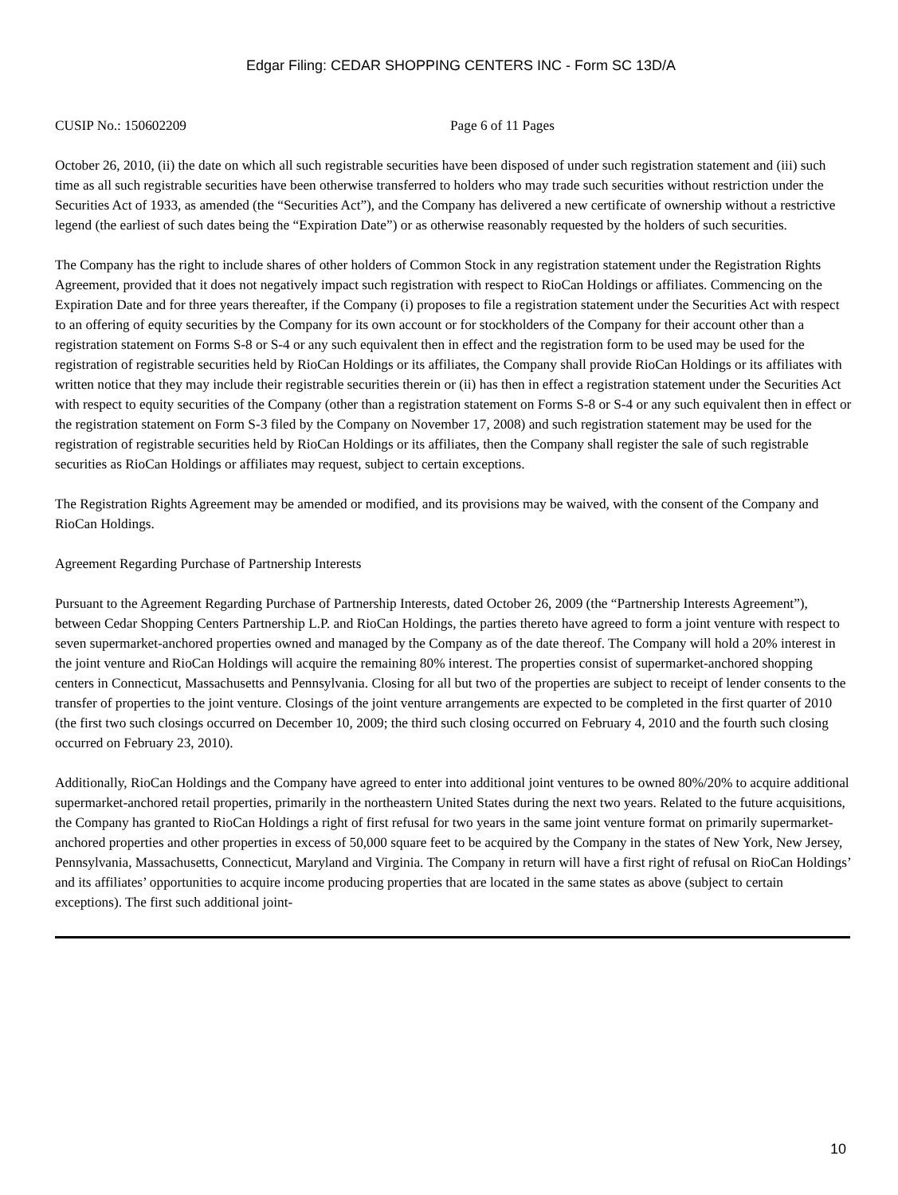Edgar Filing: CEDAR SHOPPING CENTERS INC - Form SC 13D/A
CUSIP No.: 150602209 Page 6 of 11 Pages
October 26, 2010, (ii) the date on which all such registrable securities have been disposed of under such registration statement and (iii) such time as all such registrable securities have been otherwise transferred to holders who may trade such securities without restriction under the Securities Act of 1933, as amended (the “Securities Act”), and the Company has delivered a new certificate of ownership without a restrictive legend (the earliest of such dates being the “Expiration Date”) or as otherwise reasonably requested by the holders of such securities.
The Company has the right to include shares of other holders of Common Stock in any registration statement under the Registration Rights Agreement, provided that it does not negatively impact such registration with respect to RioCan Holdings or affiliates. Commencing on the Expiration Date and for three years thereafter, if the Company (i) proposes to file a registration statement under the Securities Act with respect to an offering of equity securities by the Company for its own account or for stockholders of the Company for their account other than a registration statement on Forms S-8 or S-4 or any such equivalent then in effect and the registration form to be used may be used for the registration of registrable securities held by RioCan Holdings or its affiliates, the Company shall provide RioCan Holdings or its affiliates with written notice that they may include their registrable securities therein or (ii) has then in effect a registration statement under the Securities Act with respect to equity securities of the Company (other than a registration statement on Forms S-8 or S-4 or any such equivalent then in effect or the registration statement on Form S-3 filed by the Company on November 17, 2008) and such registration statement may be used for the registration of registrable securities held by RioCan Holdings or its affiliates, then the Company shall register the sale of such registrable securities as RioCan Holdings or affiliates may request, subject to certain exceptions.
The Registration Rights Agreement may be amended or modified, and its provisions may be waived, with the consent of the Company and RioCan Holdings.
Agreement Regarding Purchase of Partnership Interests
Pursuant to the Agreement Regarding Purchase of Partnership Interests, dated October 26, 2009 (the “Partnership Interests Agreement”), between Cedar Shopping Centers Partnership L.P. and RioCan Holdings, the parties thereto have agreed to form a joint venture with respect to seven supermarket-anchored properties owned and managed by the Company as of the date thereof. The Company will hold a 20% interest in the joint venture and RioCan Holdings will acquire the remaining 80% interest. The properties consist of supermarket-anchored shopping centers in Connecticut, Massachusetts and Pennsylvania. Closing for all but two of the properties are subject to receipt of lender consents to the transfer of properties to the joint venture. Closings of the joint venture arrangements are expected to be completed in the first quarter of 2010 (the first two such closings occurred on December 10, 2009; the third such closing occurred on February 4, 2010 and the fourth such closing occurred on February 23, 2010).
Additionally, RioCan Holdings and the Company have agreed to enter into additional joint ventures to be owned 80%/20% to acquire additional supermarket-anchored retail properties, primarily in the northeastern United States during the next two years. Related to the future acquisitions, the Company has granted to RioCan Holdings a right of first refusal for two years in the same joint venture format on primarily supermarket-anchored properties and other properties in excess of 50,000 square feet to be acquired by the Company in the states of New York, New Jersey, Pennsylvania, Massachusetts, Connecticut, Maryland and Virginia. The Company in return will have a first right of refusal on RioCan Holdings’ and its affiliates’ opportunities to acquire income producing properties that are located in the same states as above (subject to certain exceptions). The first such additional joint-
10